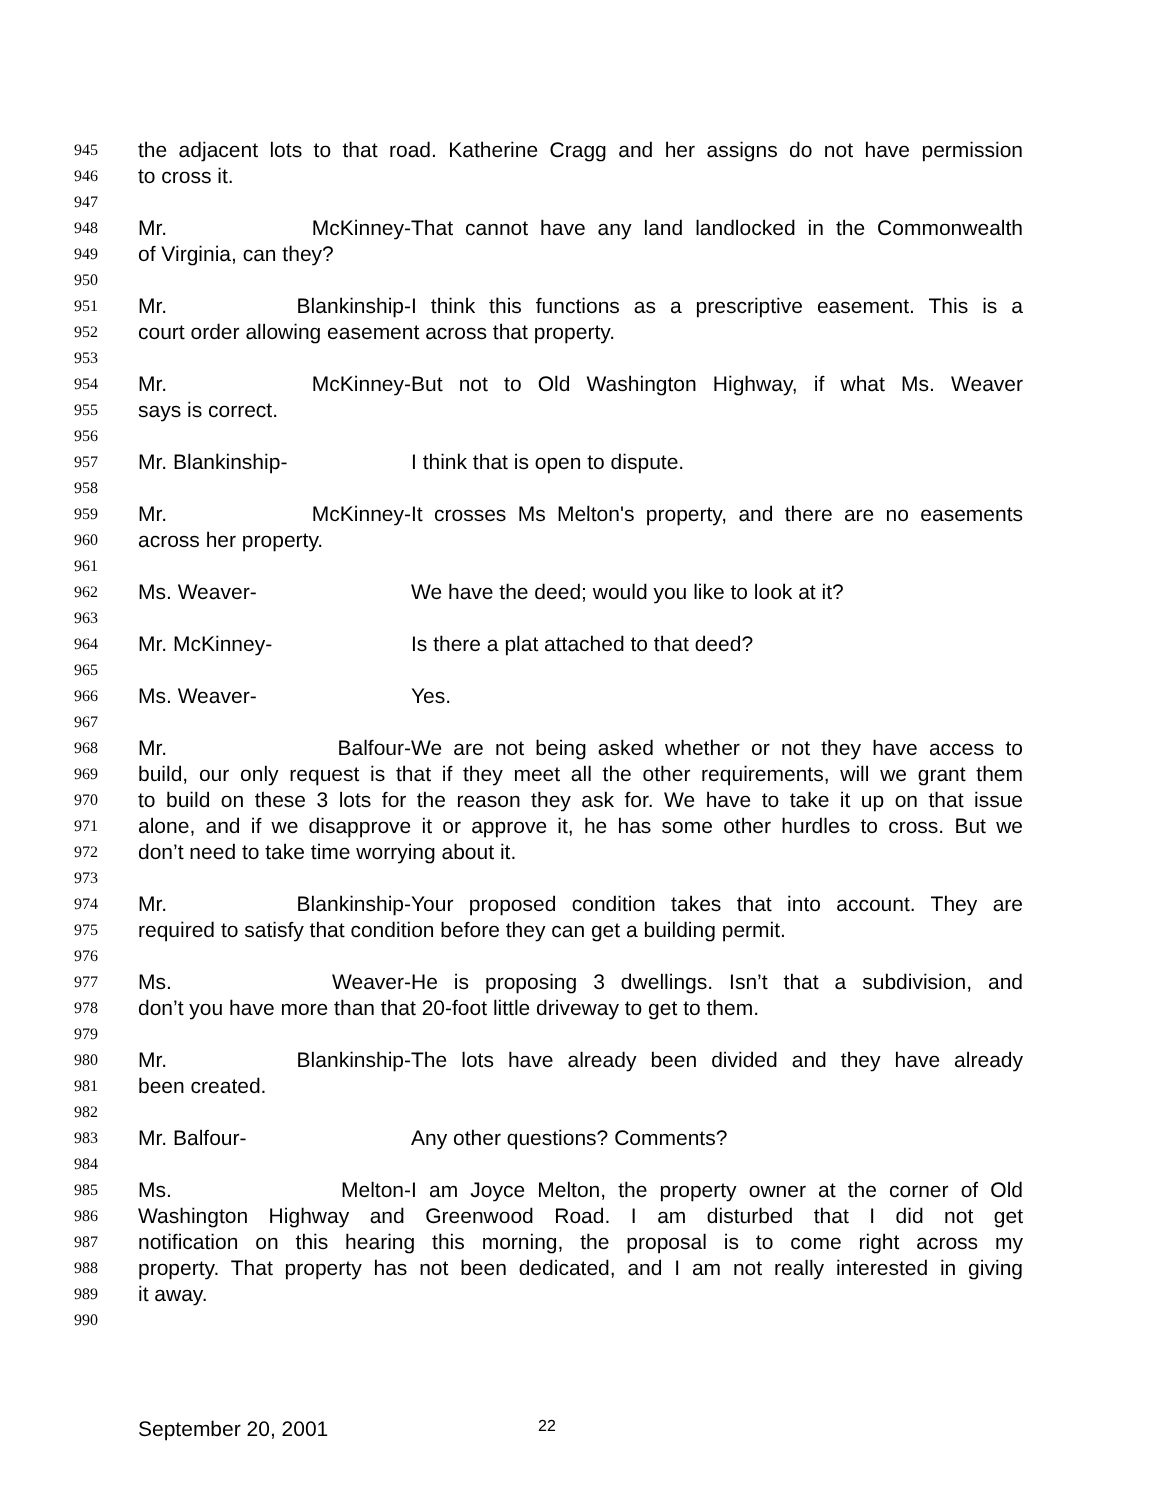945 the adjacent lots to that road. Katherine Cragg and her assigns do not have permission
946 to cross it.
947
948 Mr. McKinney- That cannot have any land landlocked in the Commonwealth
949 of Virginia, can they?
950
951 Mr. Blankinship- I think this functions as a prescriptive easement. This is a
952 court order allowing easement across that property.
953
954 Mr. McKinney- But not to Old Washington Highway, if what Ms. Weaver
955 says is correct.
956
957 Mr. Blankinship- I think that is open to dispute.
958
959 Mr. McKinney- It crosses Ms Melton's property, and there are no easements
960 across her property.
961
962 Ms. Weaver- We have the deed; would you like to look at it?
963
964 Mr. McKinney- Is there a plat attached to that deed?
965
966 Ms. Weaver- Yes.
967
968 Mr. Balfour- We are not being asked whether or not they have access to
969 build, our only request is that if they meet all the other requirements, will we grant them
970 to build on these 3 lots for the reason they ask for. We have to take it up on that issue
971 alone, and if we disapprove it or approve it, he has some other hurdles to cross. But we
972 don’t need to take time worrying about it.
973
974 Mr. Blankinship- Your proposed condition takes that into account. They are
975 required to satisfy that condition before they can get a building permit.
976
977 Ms. Weaver- He is proposing 3 dwellings. Isn’t that a subdivision, and
978 don’t you have more than that 20-foot little driveway to get to them.
979
980 Mr. Blankinship- The lots have already been divided and they have already
981 been created.
982
983 Mr. Balfour- Any other questions? Comments?
984
985 Ms. Melton- I am Joyce Melton, the property owner at the corner of Old
986 Washington Highway and Greenwood Road. I am disturbed that I did not get
987 notification on this hearing this morning, the proposal is to come right across my
988 property. That property has not been dedicated, and I am not really interested in giving
989 it away.
990
September 20, 2001 22